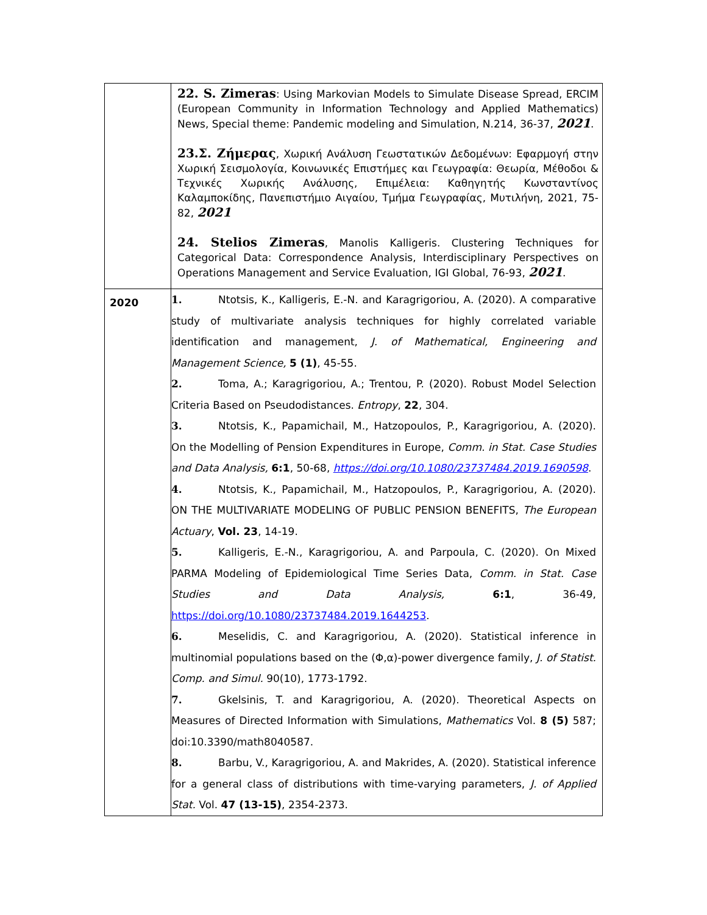| | 22. S. Zimeras : Using Markovian Models to Simulate Disease Spread, ERCIM (European Community in Information Technology and Applied Mathematics) News, Special theme: Pandemic modeling and Simulation, N.214, 36-37, 2021 . 23.Σ. Ζήμερας , Χωρική Ανάλυση Γεωστατικών Δεδομένων: Εφαρμογή στην Χωρική Σεισμολογία, Κοινωνικές Επιστήμες και Γεωγραφία: Θεωρία, Μέθοδοι & Τεχνικές Χωρικής Ανάλυσης, Επιμέλεια: Καθηγητής Κωνσταντίνος Καλαμποκίδης, Πανεπιστήμιο Αιγαίου, Τμήμα Γεωγραφίας, Μυτιλήνη, 2021, 75-82, 2021 24. Stelios Zimeras , Manolis Kalligeris. Clustering Techniques for Categorical Data: Correspondence Analysis, Interdisciplinary Perspectives on Operations Management and Service Evaluation, IGI Global, 76-93, 2021 . |
| 2020 | 1. Ntotsis, K., Kalligeris, E.-N. and Karagrigoriou, A. (2020). A comparative study of multivariate analysis techniques for highly correlated variable identification and management, J. of Mathematical, Engineering and Management Science, 5 (1) , 45-55. 2. Toma, A.; Karagrigoriou, A.; Trentou, P. (2020). Robust Model Selection Criteria Based on Pseudodistances. Entropy , 22 , 304. 3. Ntotsis, K., Papamichail, M., Hatzopoulos, P., Karagrigoriou, A. (2020). On the Modelling of Pension Expenditures in Europe, Comm. in Stat. Case Studies and Data Analysis, 6:1 , 50-68, https://doi.org/10.1080/23737484.2019.1690598 . 4. Ntotsis, K., Papamichail, M., Hatzopoulos, P., Karagrigoriou, A. (2020). ON THE MULTIVARIATE MODELING OF PUBLIC PENSION BENEFITS, The European Actuary , Vol. 23 , 14-19. 5. Kalligeris, E.-N., Karagrigoriou, A. and Parpoula, C. (2020). On Mixed PARMA Modeling of Epidemiological Time Series Data, Comm. in Stat. Case Studies and Data Analysis, 6:1 , 36-49, https://doi.org/10.1080/23737484.2019.1644253 . 6. Meselidis, C. and Karagrigoriou, A. (2020). Statistical inference in multinomial populations based on the (Φ,α)-power divergence family, J. of Statist. Comp. and Simul. 90(10), 1773-1792. 7. Gkelsinis, T. and Karagrigoriou, A. (2020). Theoretical Aspects on Measures of Directed Information with Simulations, Mathematics Vol. 8 (5) 587; doi:10.3390/math8040587. 8. Barbu, V., Karagrigoriou, A. and Makrides, A. (2020). Statistical inference for a general class of distributions with time-varying parameters, J. of Applied Stat. Vol. 47 (13-15) , 2354-2373. |